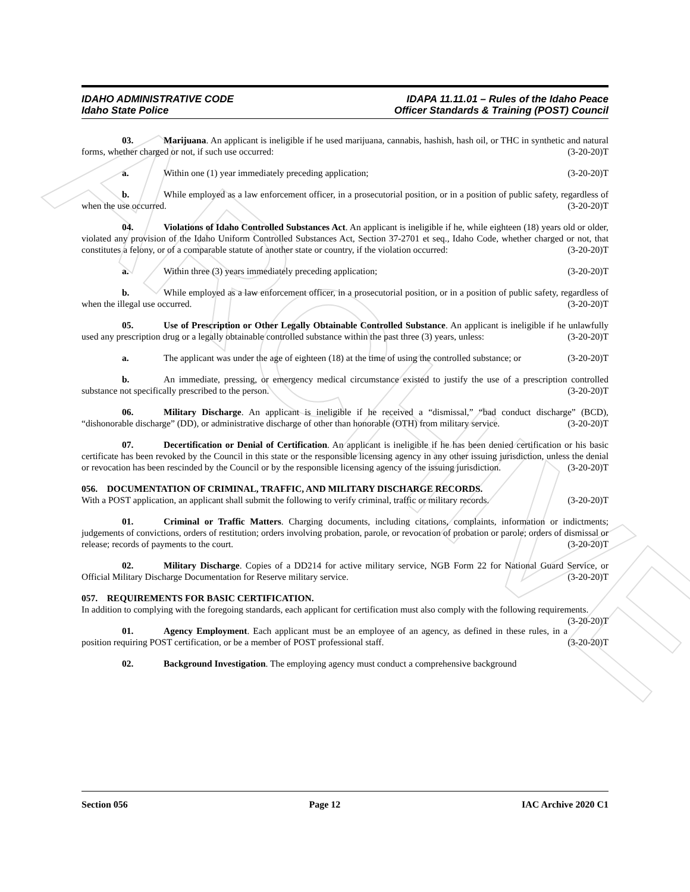ARCHIVE
IDAHO ADMINISTRATIVE CODE
Idaho State Police
IDAPA 11.11.01 – Rules of the Idaho Peace
Officer Standards & Training (POST) Council
03. Marijuana. An applicant is ineligible if he used marijuana, cannabis, hashish, hash oil, or THC in synthetic and natural forms, whether charged or not, if such use occurred: (3-20-20)T
a. Within one (1) year immediately preceding application; (3-20-20)T
b. While employed as a law enforcement officer, in a prosecutorial position, or in a position of public safety, regardless of when the use occurred. (3-20-20)T
04. Violations of Idaho Controlled Substances Act. An applicant is ineligible if he, while eighteen (18) years old or older, violated any provision of the Idaho Uniform Controlled Substances Act, Section 37-2701 et seq., Idaho Code, whether charged or not, that constitutes a felony, or of a comparable statute of another state or country, if the violation occurred: (3-20-20)T
a. Within three (3) years immediately preceding application; (3-20-20)T
b. While employed as a law enforcement officer, in a prosecutorial position, or in a position of public safety, regardless of when the illegal use occurred. (3-20-20)T
05. Use of Prescription or Other Legally Obtainable Controlled Substance. An applicant is ineligible if he unlawfully used any prescription drug or a legally obtainable controlled substance within the past three (3) years, unless: (3-20-20)T
a. The applicant was under the age of eighteen (18) at the time of using the controlled substance; or (3-20-20)T
b. An immediate, pressing, or emergency medical circumstance existed to justify the use of a prescription controlled substance not specifically prescribed to the person. (3-20-20)T
06. Military Discharge. An applicant is ineligible if he received a “dismissal,” “bad conduct discharge” (BCD), “dishonorable discharge” (DD), or administrative discharge of other than honorable (OTH) from military service. (3-20-20)T
07. Decertification or Denial of Certification. An applicant is ineligible if he has been denied certification or his basic certificate has been revoked by the Council in this state or the responsible licensing agency in any other issuing jurisdiction, unless the denial or revocation has been rescinded by the Council or by the responsible licensing agency of the issuing jurisdiction. (3-20-20)T
056. DOCUMENTATION OF CRIMINAL, TRAFFIC, AND MILITARY DISCHARGE RECORDS.
With a POST application, an applicant shall submit the following to verify criminal, traffic or military records. (3-20-20)T
01. Criminal or Traffic Matters. Charging documents, including citations, complaints, information or indictments; judgements of convictions, orders of restitution; orders involving probation, parole, or revocation of probation or parole; orders of dismissal or release; records of payments to the court. (3-20-20)T
02. Military Discharge. Copies of a DD214 for active military service, NGB Form 22 for National Guard Service, or Official Military Discharge Documentation for Reserve military service. (3-20-20)T
057. REQUIREMENTS FOR BASIC CERTIFICATION.
In addition to complying with the foregoing standards, each applicant for certification must also comply with the following requirements. (3-20-20)T
01. Agency Employment. Each applicant must be an employee of an agency, as defined in these rules, in a position requiring POST certification, or be a member of POST professional staff. (3-20-20)T
02. Background Investigation. The employing agency must conduct a comprehensive background
Section 056 Page 12 IAC Archive 2020 C1